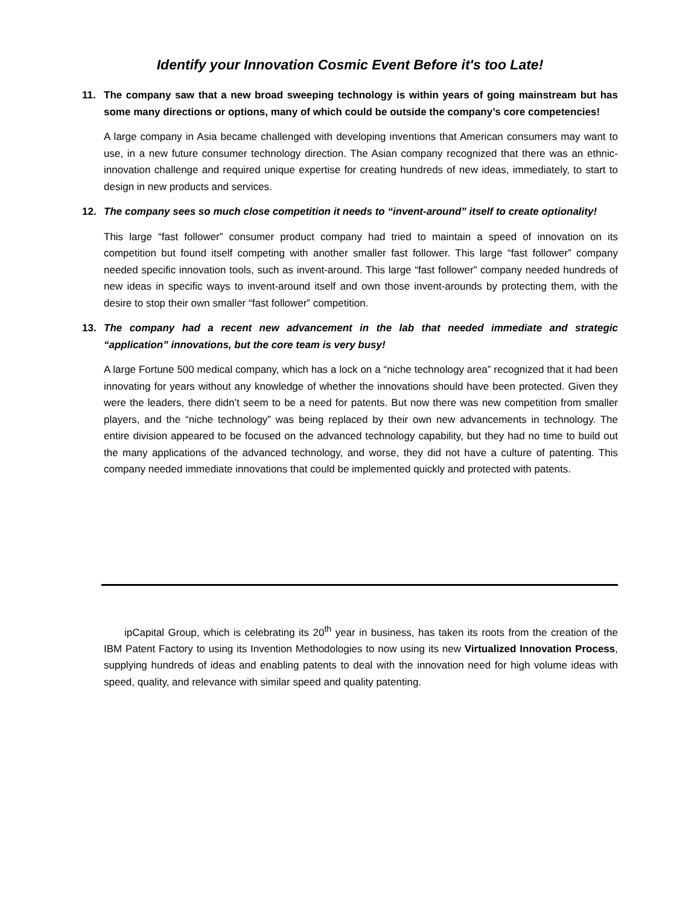Identify your Innovation Cosmic Event Before it's too Late!
11. The company saw that a new broad sweeping technology is within years of going mainstream but has some many directions or options, many of which could be outside the company’s core competencies!
A large company in Asia became challenged with developing inventions that American consumers may want to use, in a new future consumer technology direction. The Asian company recognized that there was an ethnic-innovation challenge and required unique expertise for creating hundreds of new ideas, immediately, to start to design in new products and services.
12. The company sees so much close competition it needs to “invent-around” itself to create optionality!
This large “fast follower” consumer product company had tried to maintain a speed of innovation on its competition but found itself competing with another smaller fast follower. This large “fast follower” company needed specific innovation tools, such as invent-around. This large “fast follower” company needed hundreds of new ideas in specific ways to invent-around itself and own those invent-arounds by protecting them, with the desire to stop their own smaller “fast follower” competition.
13. The company had a recent new advancement in the lab that needed immediate and strategic “application” innovations, but the core team is very busy!
A large Fortune 500 medical company, which has a lock on a “niche technology area” recognized that it had been innovating for years without any knowledge of whether the innovations should have been protected. Given they were the leaders, there didn’t seem to be a need for patents. But now there was new competition from smaller players, and the “niche technology” was being replaced by their own new advancements in technology. The entire division appeared to be focused on the advanced technology capability, but they had no time to build out the many applications of the advanced technology, and worse, they did not have a culture of patenting. This company needed immediate innovations that could be implemented quickly and protected with patents.
ipCapital Group, which is celebrating its 20<sup>th</sup> year in business, has taken its roots from the creation of the IBM Patent Factory to using its Invention Methodologies to now using its new Virtualized Innovation Process, supplying hundreds of ideas and enabling patents to deal with the innovation need for high volume ideas with speed, quality, and relevance with similar speed and quality patenting.